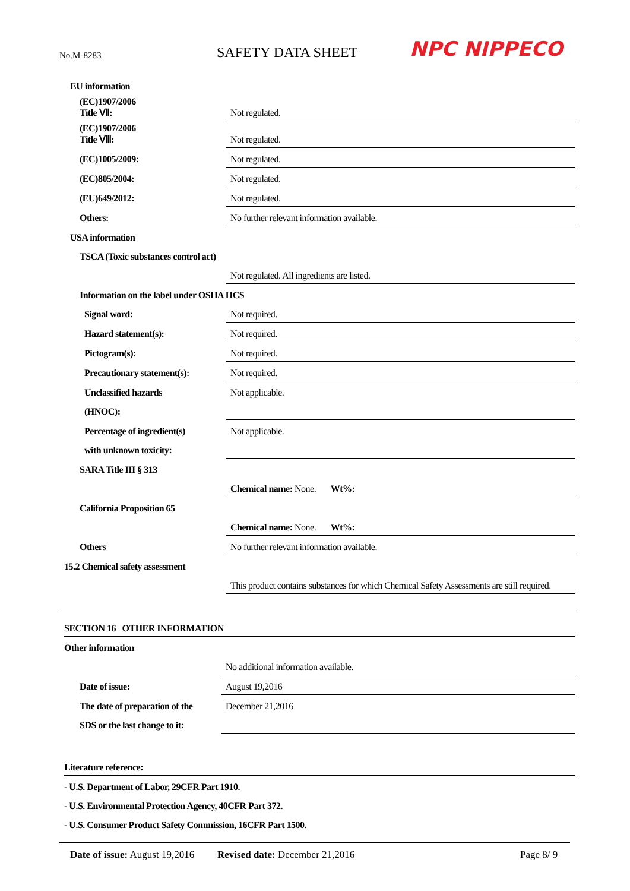No.M-8283
SAFETY DATA SHEET
NPC NIPPECO
| EU information | |
| (EC)1907/2006 Title Ⅶ: | Not regulated. |
| (EC)1907/2006 Title Ⅷ: | Not regulated. |
| (EC)1005/2009: | Not regulated. |
| (EC)805/2004: | Not regulated. |
| (EU)649/2012: | Not regulated. |
| Others: | No further relevant information available. |
| USA information | |
| TSCA (Toxic substances control act) | |
| | Not regulated. All ingredients are listed. |
| Information on the label under OSHA HCS | |
| Signal word: | Not required. |
| Hazard statement(s): | Not required. |
| Pictogram(s): | Not required. |
| Precautionary statement(s): | Not required. |
| Unclassified hazards | Not applicable. |
| (HNOC): | |
| Percentage of ingredient(s) | Not applicable. |
| with unknown toxicity: | |
| SARA Title III § 313 | |
| | Chemical name: None. Wt%: |
| California Proposition 65 | |
| | Chemical name: None. Wt%: |
| Others | No further relevant information available. |
| 15.2 Chemical safety assessment | |
| | This product contains substances for which Chemical Safety Assessments are still required. |
| SECTION 16 OTHER INFORMATION | |
| Other information | |
| | No additional information available. |
| Date of issue: | August 19,2016 |
| The date of preparation of the | December 21,2016 |
| SDS or the last change to it: | |
| Literature reference: | |
| - U.S. Department of Labor, 29CFR Part 1910. | |
| - U.S. Environmental Protection Agency, 40CFR Part 372. | |
| - U.S. Consumer Product Safety Commission, 16CFR Part 1500. | |
Date of issue: August 19,2016 Revised date: December 21,2016 Page 8/ 9